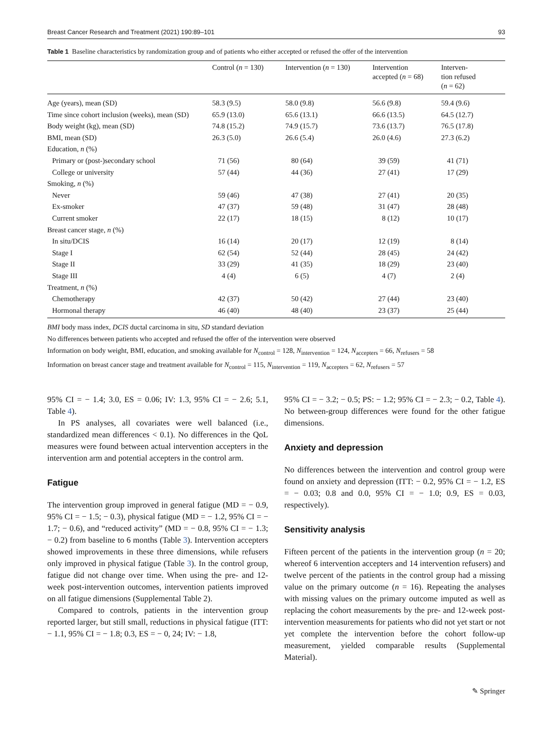Breast Cancer Research and Treatment (2021) 190:89–101 93
Table 1 Baseline characteristics by randomization group and of patients who either accepted or refused the offer of the intervention
| | Control ( n = 130) | Intervention ( n = 130) | Intervention accepted ( n = 68) | Interven- tion refused ( n = 62) |
| --- | --- | --- | --- | --- |
| Age (years), mean (SD) | 58.3 (9.5) | 58.0 (9.8) | 56.6 (9.8) | 59.4 (9.6) |
| Time since cohort inclusion (weeks), mean (SD) | 65.9 (13.0) | 65.6 (13.1) | 66.6 (13.5) | 64.5 (12.7) |
| Body weight (kg), mean (SD) | 74.8 (15.2) | 74.9 (15.7) | 73.6 (13.7) | 76.5 (17.8) |
| BMI, mean (SD) | 26.3 (5.0) | 26.6 (5.4) | 26.0 (4.6) | 27.3 (6.2) |
| Education, n (%) | | | | |
| Primary or (post-)secondary school | 71 (56) | 80 (64) | 39 (59) | 41 (71) |
| College or university | 57 (44) | 44 (36) | 27 (41) | 17 (29) |
| Smoking, n (%) | | | | |
| Never | 59 (46) | 47 (38) | 27 (41) | 20 (35) |
| Ex-smoker | 47 (37) | 59 (48) | 31 (47) | 28 (48) |
| Current smoker | 22 (17) | 18 (15) | 8 (12) | 10 (17) |
| Breast cancer stage, n (%) | | | | |
| In situ/DCIS | 16 (14) | 20 (17) | 12 (19) | 8 (14) |
| Stage I | 62 (54) | 52 (44) | 28 (45) | 24 (42) |
| Stage II | 33 (29) | 41 (35) | 18 (29) | 23 (40) |
| Stage III | 4 (4) | 6 (5) | 4 (7) | 2 (4) |
| Treatment, n (%) | | | | |
| Chemotherapy | 42 (37) | 50 (42) | 27 (44) | 23 (40) |
| Hormonal therapy | 46 (40) | 48 (40) | 23 (37) | 25 (44) |
BMI body mass index, DCIS ductal carcinoma in situ, SD standard deviation
No differences between patients who accepted and refused the offer of the intervention were observed
Information on body weight, BMI, education, and smoking available for N<sub>control</sub> = 128, N<sub>intervention</sub> = 124, N<sub>accepters</sub> = 66, N<sub>refusers</sub> = 58
Information on breast cancer stage and treatment available for N<sub>control</sub> = 115, N<sub>intervention</sub> = 119, N<sub>accepters</sub> = 62, N<sub>refusers</sub> = 57
95% CI = − 1.4; 3.0, ES = 0.06; IV: 1.3, 95% CI = − 2.6; 5.1, Table 4).
In PS analyses, all covariates were well balanced (i.e., standardized mean differences < 0.1). No differences in the QoL measures were found between actual intervention accepters in the intervention arm and potential accepters in the control arm.
Fatigue
The intervention group improved in general fatigue (MD = − 0.9, 95% CI = − 1.5; − 0.3), physical fatigue (MD = − 1.2, 95% CI = − 1.7; − 0.6), and “reduced activity” (MD = − 0.8, 95% CI = − 1.3; − 0.2) from baseline to 6 months (Table 3). Intervention accepters showed improvements in these three dimensions, while refusers only improved in physical fatigue (Table 3). In the control group, fatigue did not change over time. When using the pre- and 12-week post-intervention outcomes, intervention patients improved on all fatigue dimensions (Supplemental Table 2).
Compared to controls, patients in the intervention group reported larger, but still small, reductions in physical fatigue (ITT: − 1.1, 95% CI = − 1.8; 0.3, ES = − 0, 24; IV: − 1.8,
95% CI = − 3.2; − 0.5; PS: − 1.2; 95% CI = − 2.3; − 0.2, Table 4). No between-group differences were found for the other fatigue dimensions.
Anxiety and depression
No differences between the intervention and control group were found on anxiety and depression (ITT: − 0.2, 95% CI = − 1.2, ES = − 0.03; 0.8 and 0.0, 95% CI = − 1.0; 0.9, ES = 0.03, respectively).
Sensitivity analysis
Fifteen percent of the patients in the intervention group (n = 20; whereof 6 intervention accepters and 14 intervention refusers) and twelve percent of the patients in the control group had a missing value on the primary outcome (n = 16). Repeating the analyses with missing values on the primary outcome imputed as well as replacing the cohort measurements by the pre- and 12-week post-intervention measurements for patients who did not yet start or not yet complete the intervention before the cohort follow-up measurement, yielded comparable results (Supplemental Material).
✎ Springer